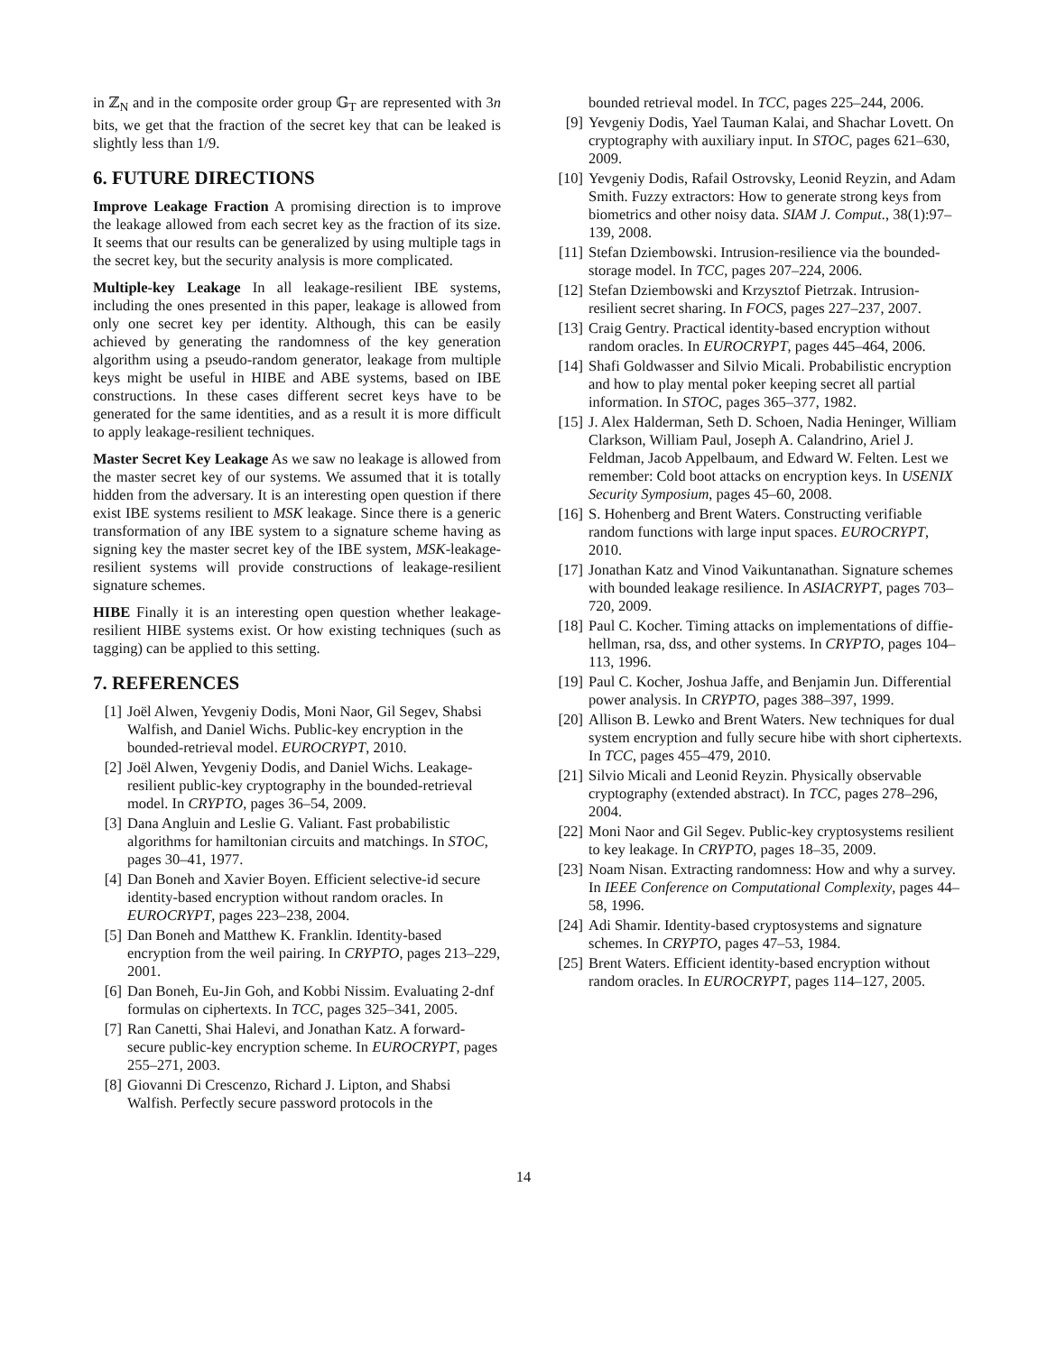in ℤ<sub>N</sub> and in the composite order group 𝔾<sub>T</sub> are represented with 3n bits, we get that the fraction of the secret key that can be leaked is slightly less than 1/9.
6. FUTURE DIRECTIONS
Improve Leakage Fraction A promising direction is to improve the leakage allowed from each secret key as the fraction of its size. It seems that our results can be generalized by using multiple tags in the secret key, but the security analysis is more complicated.
Multiple-key Leakage In all leakage-resilient IBE systems, including the ones presented in this paper, leakage is allowed from only one secret key per identity. Although, this can be easily achieved by generating the randomness of the key generation algorithm using a pseudo-random generator, leakage from multiple keys might be useful in HIBE and ABE systems, based on IBE constructions. In these cases different secret keys have to be generated for the same identities, and as a result it is more difficult to apply leakage-resilient techniques.
Master Secret Key Leakage As we saw no leakage is allowed from the master secret key of our systems. We assumed that it is totally hidden from the adversary. It is an interesting open question if there exist IBE systems resilient to MSK leakage. Since there is a generic transformation of any IBE system to a signature scheme having as signing key the master secret key of the IBE system, MSK-leakage-resilient systems will provide constructions of leakage-resilient signature schemes.
HIBE Finally it is an interesting open question whether leakage-resilient HIBE systems exist. Or how existing techniques (such as tagging) can be applied to this setting.
7. REFERENCES
[1] Joël Alwen, Yevgeniy Dodis, Moni Naor, Gil Segev, Shabsi Walfish, and Daniel Wichs. Public-key encryption in the bounded-retrieval model. EUROCRYPT, 2010.
[2] Joël Alwen, Yevgeniy Dodis, and Daniel Wichs. Leakage-resilient public-key cryptography in the bounded-retrieval model. In CRYPTO, pages 36–54, 2009.
[3] Dana Angluin and Leslie G. Valiant. Fast probabilistic algorithms for hamiltonian circuits and matchings. In STOC, pages 30–41, 1977.
[4] Dan Boneh and Xavier Boyen. Efficient selective-id secure identity-based encryption without random oracles. In EUROCRYPT, pages 223–238, 2004.
[5] Dan Boneh and Matthew K. Franklin. Identity-based encryption from the weil pairing. In CRYPTO, pages 213–229, 2001.
[6] Dan Boneh, Eu-Jin Goh, and Kobbi Nissim. Evaluating 2-dnf formulas on ciphertexts. In TCC, pages 325–341, 2005.
[7] Ran Canetti, Shai Halevi, and Jonathan Katz. A forward-secure public-key encryption scheme. In EUROCRYPT, pages 255–271, 2003.
[8] Giovanni Di Crescenzo, Richard J. Lipton, and Shabsi Walfish. Perfectly secure password protocols in the
bounded retrieval model. In TCC, pages 225–244, 2006.
[9] Yevgeniy Dodis, Yael Tauman Kalai, and Shachar Lovett. On cryptography with auxiliary input. In STOC, pages 621–630, 2009.
[10] Yevgeniy Dodis, Rafail Ostrovsky, Leonid Reyzin, and Adam Smith. Fuzzy extractors: How to generate strong keys from biometrics and other noisy data. SIAM J. Comput., 38(1):97–139, 2008.
[11] Stefan Dziembowski. Intrusion-resilience via the bounded-storage model. In TCC, pages 207–224, 2006.
[12] Stefan Dziembowski and Krzysztof Pietrzak. Intrusion-resilient secret sharing. In FOCS, pages 227–237, 2007.
[13] Craig Gentry. Practical identity-based encryption without random oracles. In EUROCRYPT, pages 445–464, 2006.
[14] Shafi Goldwasser and Silvio Micali. Probabilistic encryption and how to play mental poker keeping secret all partial information. In STOC, pages 365–377, 1982.
[15] J. Alex Halderman, Seth D. Schoen, Nadia Heninger, William Clarkson, William Paul, Joseph A. Calandrino, Ariel J. Feldman, Jacob Appelbaum, and Edward W. Felten. Lest we remember: Cold boot attacks on encryption keys. In USENIX Security Symposium, pages 45–60, 2008.
[16] S. Hohenberg and Brent Waters. Constructing verifiable random functions with large input spaces. EUROCRYPT, 2010.
[17] Jonathan Katz and Vinod Vaikuntanathan. Signature schemes with bounded leakage resilience. In ASIACRYPT, pages 703–720, 2009.
[18] Paul C. Kocher. Timing attacks on implementations of diffie-hellman, rsa, dss, and other systems. In CRYPTO, pages 104–113, 1996.
[19] Paul C. Kocher, Joshua Jaffe, and Benjamin Jun. Differential power analysis. In CRYPTO, pages 388–397, 1999.
[20] Allison B. Lewko and Brent Waters. New techniques for dual system encryption and fully secure hibe with short ciphertexts. In TCC, pages 455–479, 2010.
[21] Silvio Micali and Leonid Reyzin. Physically observable cryptography (extended abstract). In TCC, pages 278–296, 2004.
[22] Moni Naor and Gil Segev. Public-key cryptosystems resilient to key leakage. In CRYPTO, pages 18–35, 2009.
[23] Noam Nisan. Extracting randomness: How and why a survey. In IEEE Conference on Computational Complexity, pages 44–58, 1996.
[24] Adi Shamir. Identity-based cryptosystems and signature schemes. In CRYPTO, pages 47–53, 1984.
[25] Brent Waters. Efficient identity-based encryption without random oracles. In EUROCRYPT, pages 114–127, 2005.
14